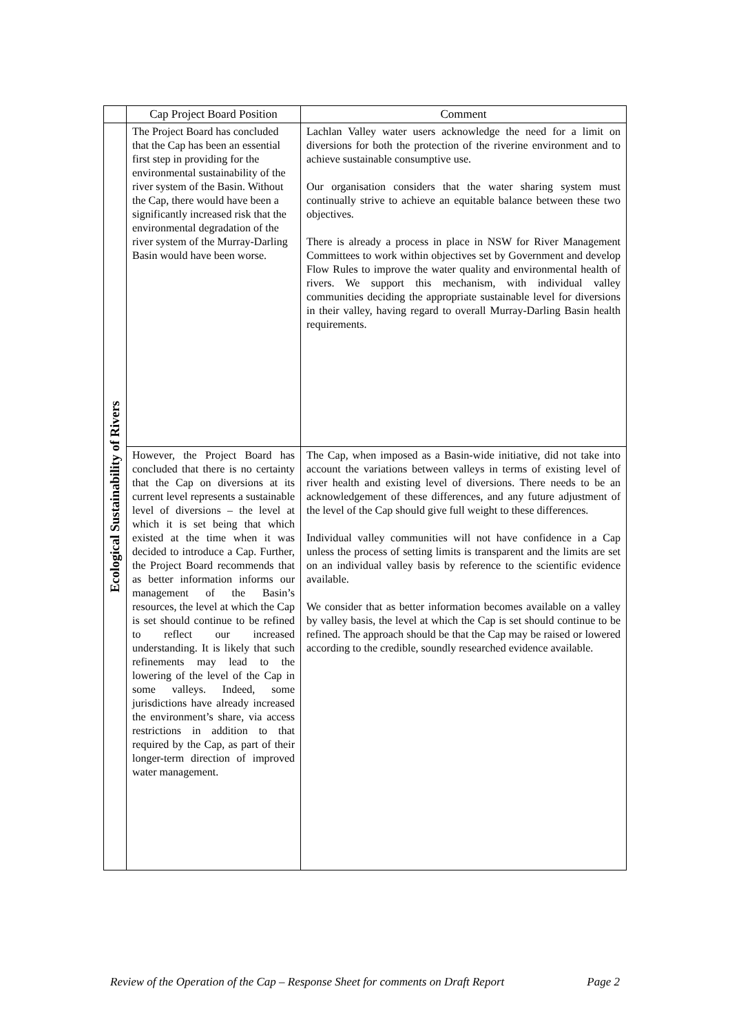| | Cap Project Board Position | Comment |
| --- | --- | --- |
| Ecological Sustainability of Rivers | The Project Board has concluded that the Cap has been an essential first step in providing for the environmental sustainability of the river system of the Basin. Without the Cap, there would have been a significantly increased risk that the environmental degradation of the river system of the Murray-Darling Basin would have been worse. | Lachlan Valley water users acknowledge the need for a limit on diversions for both the protection of the riverine environment and to achieve sustainable consumptive use. Our organisation considers that the water sharing system must continually strive to achieve an equitable balance between these two objectives. There is already a process in place in NSW for River Management Committees to work within objectives set by Government and develop Flow Rules to improve the water quality and environmental health of rivers. We support this mechanism, with individual valley communities deciding the appropriate sustainable level for diversions in their valley, having regard to overall Murray-Darling Basin health requirements. |
| | However, the Project Board has concluded that there is no certainty that the Cap on diversions at its current level represents a sustainable level of diversions – the level at which it is set being that which existed at the time when it was decided to introduce a Cap. Further, the Project Board recommends that as better information informs our management of the Basin’s resources, the level at which the Cap is set should continue to be refined to reflect our increased understanding. It is likely that such refinements may lead to the lowering of the level of the Cap in some valleys. Indeed, some jurisdictions have already increased the environment’s share, via access restrictions in addition to that required by the Cap, as part of their longer-term direction of improved water management. | The Cap, when imposed as a Basin-wide initiative, did not take into account the variations between valleys in terms of existing level of river health and existing level of diversions. There needs to be an acknowledgement of these differences, and any future adjustment of the level of the Cap should give full weight to these differences. Individual valley communities will not have confidence in a Cap unless the process of setting limits is transparent and the limits are set on an individual valley basis by reference to the scientific evidence available. We consider that as better information becomes available on a valley by valley basis, the level at which the Cap is set should continue to be refined. The approach should be that the Cap may be raised or lowered according to the credible, soundly researched evidence available. |
Review of the Operation of the Cap – Response Sheet for comments on Draft Report Page 2